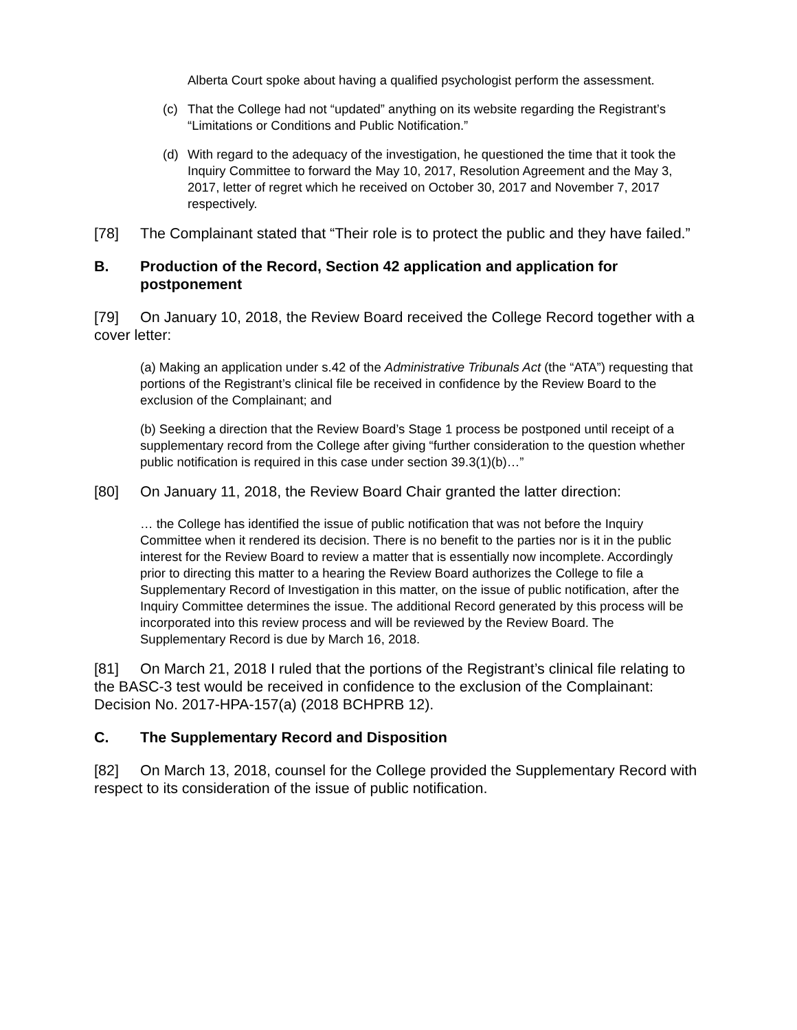Alberta Court spoke about having a qualified psychologist perform the assessment.
(c) That the College had not “updated” anything on its website regarding the Registrant’s “Limitations or Conditions and Public Notification.”
(d) With regard to the adequacy of the investigation, he questioned the time that it took the Inquiry Committee to forward the May 10, 2017, Resolution Agreement and the May 3, 2017, letter of regret which he received on October 30, 2017 and November 7, 2017 respectively.
[78] The Complainant stated that “Their role is to protect the public and they have failed.”
B. Production of the Record, Section 42 application and application for postponement
[79] On January 10, 2018, the Review Board received the College Record together with a cover letter:
(a) Making an application under s.42 of the Administrative Tribunals Act (the “ATA”) requesting that portions of the Registrant’s clinical file be received in confidence by the Review Board to the exclusion of the Complainant; and
(b) Seeking a direction that the Review Board’s Stage 1 process be postponed until receipt of a supplementary record from the College after giving “further consideration to the question whether public notification is required in this case under section 39.3(1)(b)…”
[80] On January 11, 2018, the Review Board Chair granted the latter direction:
… the College has identified the issue of public notification that was not before the Inquiry Committee when it rendered its decision. There is no benefit to the parties nor is it in the public interest for the Review Board to review a matter that is essentially now incomplete. Accordingly prior to directing this matter to a hearing the Review Board authorizes the College to file a Supplementary Record of Investigation in this matter, on the issue of public notification, after the Inquiry Committee determines the issue. The additional Record generated by this process will be incorporated into this review process and will be reviewed by the Review Board. The Supplementary Record is due by March 16, 2018.
[81] On March 21, 2018 I ruled that the portions of the Registrant’s clinical file relating to the BASC-3 test would be received in confidence to the exclusion of the Complainant: Decision No. 2017-HPA-157(a) (2018 BCHPRB 12).
C. The Supplementary Record and Disposition
[82] On March 13, 2018, counsel for the College provided the Supplementary Record with respect to its consideration of the issue of public notification.